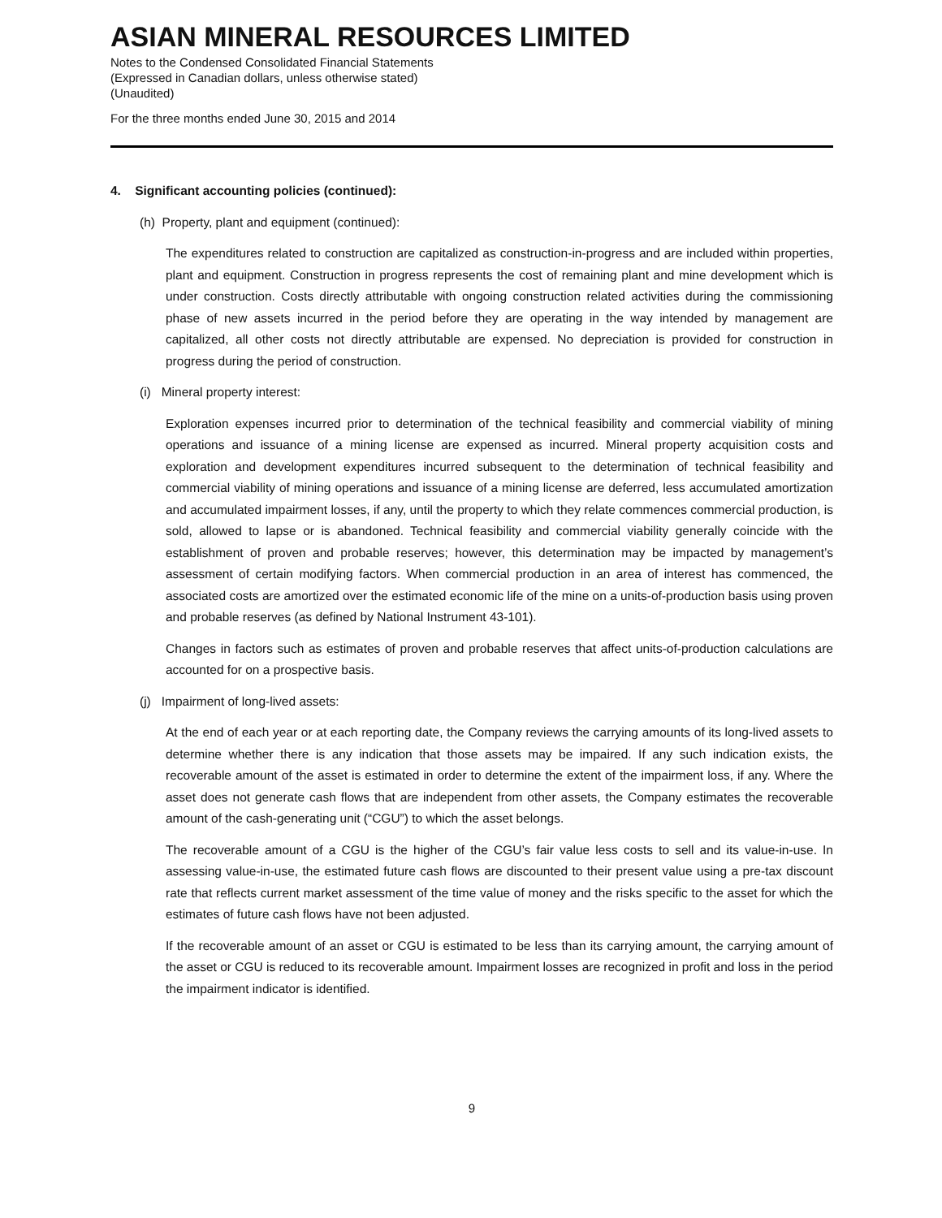ASIAN MINERAL RESOURCES LIMITED
Notes to the Condensed Consolidated Financial Statements
(Expressed in Canadian dollars, unless otherwise stated)
(Unaudited)
For the three months ended June 30, 2015 and 2014
4. Significant accounting policies (continued):
(h) Property, plant and equipment (continued):
The expenditures related to construction are capitalized as construction-in-progress and are included within properties, plant and equipment. Construction in progress represents the cost of remaining plant and mine development which is under construction. Costs directly attributable with ongoing construction related activities during the commissioning phase of new assets incurred in the period before they are operating in the way intended by management are capitalized, all other costs not directly attributable are expensed. No depreciation is provided for construction in progress during the period of construction.
(i) Mineral property interest:
Exploration expenses incurred prior to determination of the technical feasibility and commercial viability of mining operations and issuance of a mining license are expensed as incurred. Mineral property acquisition costs and exploration and development expenditures incurred subsequent to the determination of technical feasibility and commercial viability of mining operations and issuance of a mining license are deferred, less accumulated amortization and accumulated impairment losses, if any, until the property to which they relate commences commercial production, is sold, allowed to lapse or is abandoned. Technical feasibility and commercial viability generally coincide with the establishment of proven and probable reserves; however, this determination may be impacted by management’s assessment of certain modifying factors. When commercial production in an area of interest has commenced, the associated costs are amortized over the estimated economic life of the mine on a units-of-production basis using proven and probable reserves (as defined by National Instrument 43-101).
Changes in factors such as estimates of proven and probable reserves that affect units-of-production calculations are accounted for on a prospective basis.
(j) Impairment of long-lived assets:
At the end of each year or at each reporting date, the Company reviews the carrying amounts of its long-lived assets to determine whether there is any indication that those assets may be impaired. If any such indication exists, the recoverable amount of the asset is estimated in order to determine the extent of the impairment loss, if any. Where the asset does not generate cash flows that are independent from other assets, the Company estimates the recoverable amount of the cash-generating unit (“CGU”) to which the asset belongs.
The recoverable amount of a CGU is the higher of the CGU’s fair value less costs to sell and its value-in-use. In assessing value-in-use, the estimated future cash flows are discounted to their present value using a pre-tax discount rate that reflects current market assessment of the time value of money and the risks specific to the asset for which the estimates of future cash flows have not been adjusted.
If the recoverable amount of an asset or CGU is estimated to be less than its carrying amount, the carrying amount of the asset or CGU is reduced to its recoverable amount. Impairment losses are recognized in profit and loss in the period the impairment indicator is identified.
9